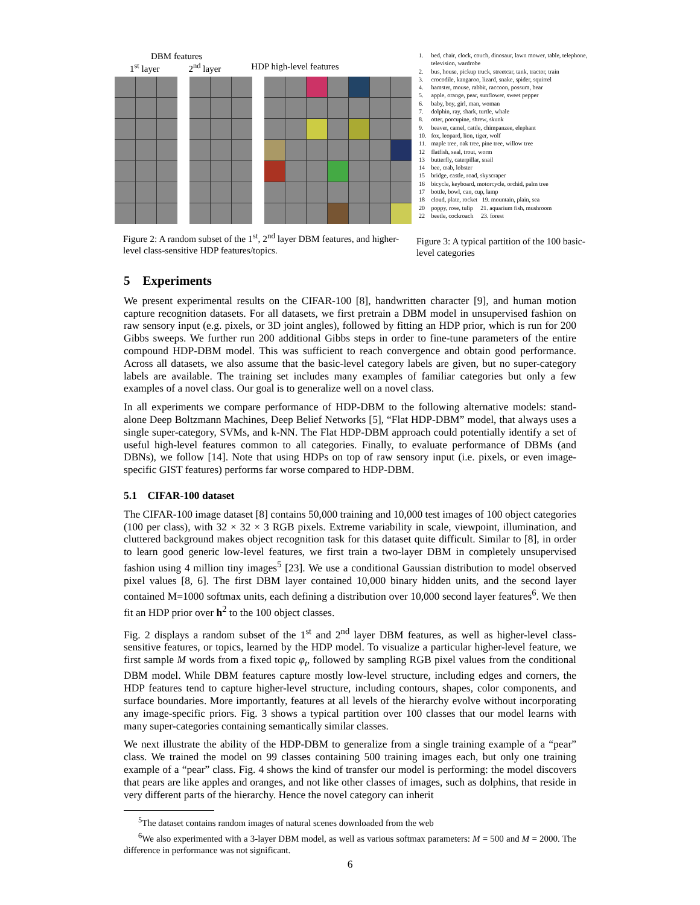DBM features
1<sup>st</sup> layer 2<sup>nd</sup> layer HDP high-level features
Figure 2: A random subset of the 1<sup>st</sup>, 2<sup>nd</sup> layer DBM features, and higher-level class-sensitive HDP features/topics.
| 1. | bed, chair, clock, couch, dinosaur, lawn mower, table, telephone, television, wardrobe |
| 2. | bus, house, pickup truck, streetcar, tank, tractor, train |
| 3. | crocodile, kangaroo, lizard, snake, spider, squirrel |
| 4. | hamster, mouse, rabbit, raccoon, possum, bear |
| 5. | apple, orange, pear, sunflower, sweet pepper |
| 6. | baby, boy, girl, man, woman |
| 7. | dolphin, ray, shark, turtle, whale |
| 8. | otter, porcupine, shrew, skunk |
| 9. | beaver, camel, cattle, chimpanzee, elephant |
| 10. | fox, leopard, lion, tiger, wolf |
| 11. | maple tree, oak tree, pine tree, willow tree |
| 12 | flatfish, seal, trout, worm |
| 13 | butterfly, caterpillar, snail |
| 14 | bee, crab, lobster |
| 15 | bridge, castle, road, skyscraper |
| 16 | bicycle, keyboard, motorcycle, orchid, palm tree |
| 17 | bottle, bowl, can, cup, lamp |
| 18 | cloud, plate, rocket 19. mountain, plain, sea |
| 20 | poppy, rose, tulip 21. aquarium fish, mushroom |
| 22 | beetle, cockroach 23. forest |
Figure 3: A typical partition of the 100 basic-level categories
5 Experiments
We present experimental results on the CIFAR-100 [8], handwritten character [9], and human motion capture recognition datasets. For all datasets, we first pretrain a DBM model in unsupervised fashion on raw sensory input (e.g. pixels, or 3D joint angles), followed by fitting an HDP prior, which is run for 200 Gibbs sweeps. We further run 200 additional Gibbs steps in order to fine-tune parameters of the entire compound HDP-DBM model. This was sufficient to reach convergence and obtain good performance. Across all datasets, we also assume that the basic-level category labels are given, but no super-category labels are available. The training set includes many examples of familiar categories but only a few examples of a novel class. Our goal is to generalize well on a novel class.
In all experiments we compare performance of HDP-DBM to the following alternative models: stand-alone Deep Boltzmann Machines, Deep Belief Networks [5], “Flat HDP-DBM” model, that always uses a single super-category, SVMs, and k-NN. The Flat HDP-DBM approach could potentially identify a set of useful high-level features common to all categories. Finally, to evaluate performance of DBMs (and DBNs), we follow [14]. Note that using HDPs on top of raw sensory input (i.e. pixels, or even image-specific GIST features) performs far worse compared to HDP-DBM.
5.1 CIFAR-100 dataset
The CIFAR-100 image dataset [8] contains 50,000 training and 10,000 test images of 100 object categories (100 per class), with 32 × 32 × 3 RGB pixels. Extreme variability in scale, viewpoint, illumination, and cluttered background makes object recognition task for this dataset quite difficult. Similar to [8], in order to learn good generic low-level features, we first train a two-layer DBM in completely unsupervised fashion using 4 million tiny images<sup>5</sup> [23]. We use a conditional Gaussian distribution to model observed pixel values [8, 6]. The first DBM layer contained 10,000 binary hidden units, and the second layer contained M=1000 softmax units, each defining a distribution over 10,000 second layer features<sup>6</sup>. We then fit an HDP prior over h<sup>2</sup> to the 100 object classes.
Fig. 2 displays a random subset of the 1<sup>st</sup> and 2<sup>nd</sup> layer DBM features, as well as higher-level class-sensitive features, or topics, learned by the HDP model. To visualize a particular higher-level feature, we first sample M words from a fixed topic φ<sub>t</sub>, followed by sampling RGB pixel values from the conditional DBM model. While DBM features capture mostly low-level structure, including edges and corners, the HDP features tend to capture higher-level structure, including contours, shapes, color components, and surface boundaries. More importantly, features at all levels of the hierarchy evolve without incorporating any image-specific priors. Fig. 3 shows a typical partition over 100 classes that our model learns with many super-categories containing semantically similar classes.
We next illustrate the ability of the HDP-DBM to generalize from a single training example of a “pear” class. We trained the model on 99 classes containing 500 training images each, but only one training example of a “pear” class. Fig. 4 shows the kind of transfer our model is performing: the model discovers that pears are like apples and oranges, and not like other classes of images, such as dolphins, that reside in very different parts of the hierarchy. Hence the novel category can inherit
<sup>5</sup> The dataset contains random images of natural scenes downloaded from the web
<sup>6</sup> We also experimented with a 3-layer DBM model, as well as various softmax parameters: M = 500 and M = 2000. The difference in performance was not significant.
6